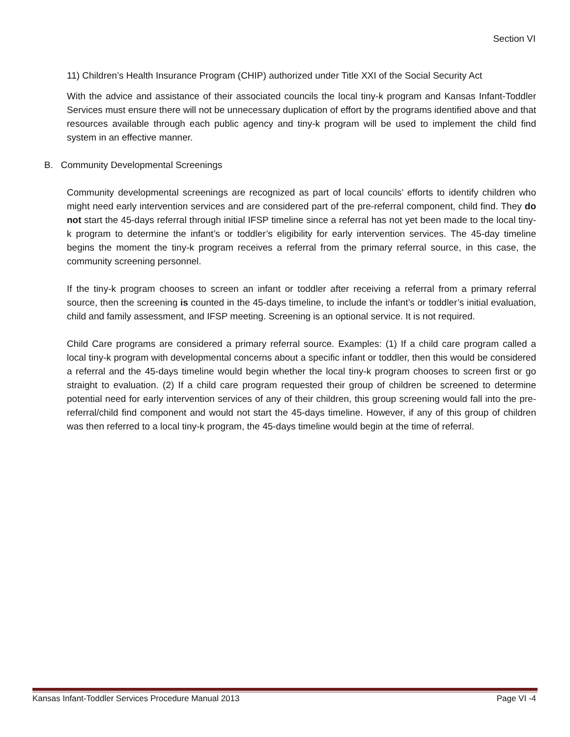Section VI
11) Children’s Health Insurance Program (CHIP) authorized under Title XXI of the Social Security Act
With the advice and assistance of their associated councils the local tiny-k program and Kansas Infant-Toddler Services must ensure there will not be unnecessary duplication of effort by the programs identified above and that resources available through each public agency and tiny-k program will be used to implement the child find system in an effective manner.
B. Community Developmental Screenings
Community developmental screenings are recognized as part of local councils’ efforts to identify children who might need early intervention services and are considered part of the pre-referral component, child find. They do not start the 45-days referral through initial IFSP timeline since a referral has not yet been made to the local tiny-k program to determine the infant’s or toddler’s eligibility for early intervention services. The 45-day timeline begins the moment the tiny-k program receives a referral from the primary referral source, in this case, the community screening personnel.
If the tiny-k program chooses to screen an infant or toddler after receiving a referral from a primary referral source, then the screening is counted in the 45-days timeline, to include the infant’s or toddler’s initial evaluation, child and family assessment, and IFSP meeting. Screening is an optional service. It is not required.
Child Care programs are considered a primary referral source. Examples: (1) If a child care program called a local tiny-k program with developmental concerns about a specific infant or toddler, then this would be considered a referral and the 45-days timeline would begin whether the local tiny-k program chooses to screen first or go straight to evaluation. (2) If a child care program requested their group of children be screened to determine potential need for early intervention services of any of their children, this group screening would fall into the pre-referral/child find component and would not start the 45-days timeline. However, if any of this group of children was then referred to a local tiny-k program, the 45-days timeline would begin at the time of referral.
Kansas Infant-Toddler Services Procedure Manual 2013 Page VI -4